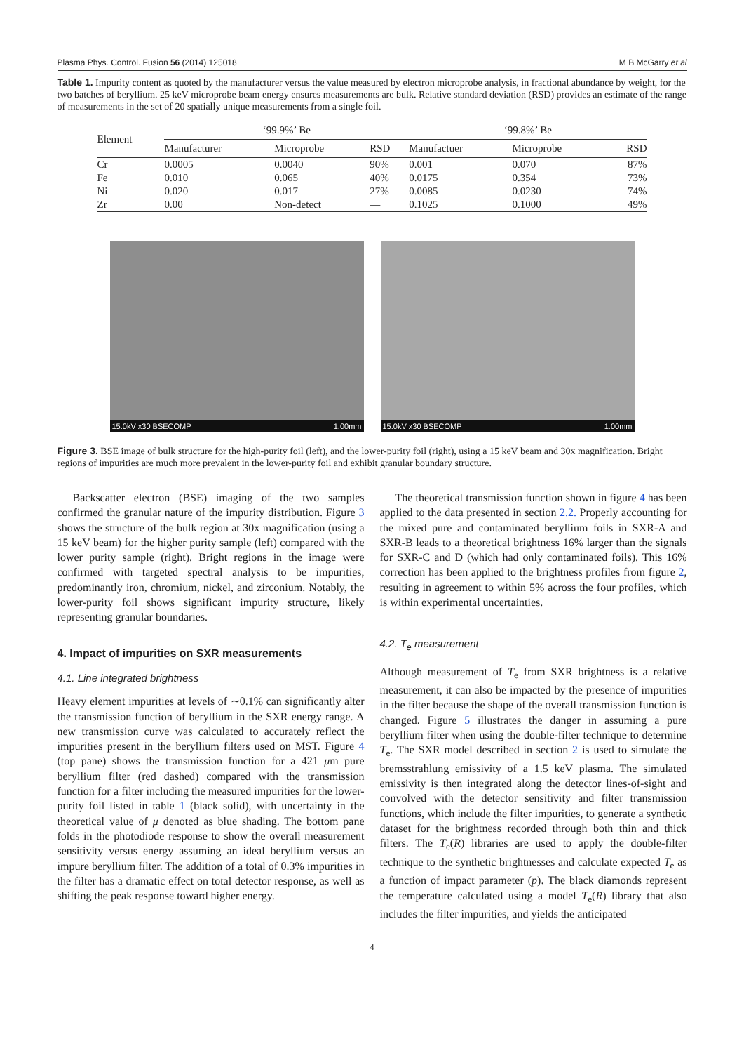Plasma Phys. Control. Fusion 56 (2014) 125018 M B McGarry et al
Table 1. Impurity content as quoted by the manufacturer versus the value measured by electron microprobe analysis, in fractional abundance by weight, for the two batches of beryllium. 25 keV microprobe beam energy ensures measurements are bulk. Relative standard deviation (RSD) provides an estimate of the range of measurements in the set of 20 spatially unique measurements from a single foil.
| Element | ‘99.9%’ Be | | | ‘99.8%’ Be | | |
| --- | --- | --- | --- | --- | --- | --- |
| | Manufacturer | Microprobe | RSD | Manufactuer | Microprobe | RSD |
| Cr | 0.0005 | 0.0040 | 90% | 0.001 | 0.070 | 87% |
| Fe | 0.010 | 0.065 | 40% | 0.0175 | 0.354 | 73% |
| Ni | 0.020 | 0.017 | 27% | 0.0085 | 0.0230 | 74% |
| Zr | 0.00 | Non-detect | — | 0.1025 | 0.1000 | 49% |
15.0kV x30 BSECOMP 1.00mm
15.0kV x30 BSECOMP 1.00mm
Figure 3. BSE image of bulk structure for the high-purity foil (left), and the lower-purity foil (right), using a 15 keV beam and 30x magnification. Bright regions of impurities are much more prevalent in the lower-purity foil and exhibit granular boundary structure.
Backscatter electron (BSE) imaging of the two samples confirmed the granular nature of the impurity distribution. Figure 3 shows the structure of the bulk region at 30x magnification (using a 15 keV beam) for the higher purity sample (left) compared with the lower purity sample (right). Bright regions in the image were confirmed with targeted spectral analysis to be impurities, predominantly iron, chromium, nickel, and zirconium. Notably, the lower-purity foil shows significant impurity structure, likely representing granular boundaries.
4. Impact of impurities on SXR measurements
4.1. Line integrated brightness
Heavy element impurities at levels of ∼0.1% can significantly alter the transmission function of beryllium in the SXR energy range. A new transmission curve was calculated to accurately reflect the impurities present in the beryllium filters used on MST. Figure 4 (top pane) shows the transmission function for a 421 μm pure beryllium filter (red dashed) compared with the transmission function for a filter including the measured impurities for the lower-purity foil listed in table 1 (black solid), with uncertainty in the theoretical value of μ denoted as blue shading. The bottom pane folds in the photodiode response to show the overall measurement sensitivity versus energy assuming an ideal beryllium versus an impure beryllium filter. The addition of a total of 0.3% impurities in the filter has a dramatic effect on total detector response, as well as shifting the peak response toward higher energy.
The theoretical transmission function shown in figure 4 has been applied to the data presented in section 2.2. Properly accounting for the mixed pure and contaminated beryllium foils in SXR-A and SXR-B leads to a theoretical brightness 16% larger than the signals for SXR-C and D (which had only contaminated foils). This 16% correction has been applied to the brightness profiles from figure 2, resulting in agreement to within 5% across the four profiles, which is within experimental uncertainties.
4.2. T<sub>e</sub> measurement
Although measurement of T<sub>e</sub> from SXR brightness is a relative measurement, it can also be impacted by the presence of impurities in the filter because the shape of the overall transmission function is changed. Figure 5 illustrates the danger in assuming a pure beryllium filter when using the double-filter technique to determine T<sub>e</sub>. The SXR model described in section 2 is used to simulate the bremsstrahlung emissivity of a 1.5 keV plasma. The simulated emissivity is then integrated along the detector lines-of-sight and convolved with the detector sensitivity and filter transmission functions, which include the filter impurities, to generate a synthetic dataset for the brightness recorded through both thin and thick filters. The T<sub>e</sub>(R) libraries are used to apply the double-filter technique to the synthetic brightnesses and calculate expected T<sub>e</sub> as a function of impact parameter (p). The black diamonds represent the temperature calculated using a model T<sub>e</sub>(R) library that also includes the filter impurities, and yields the anticipated
4